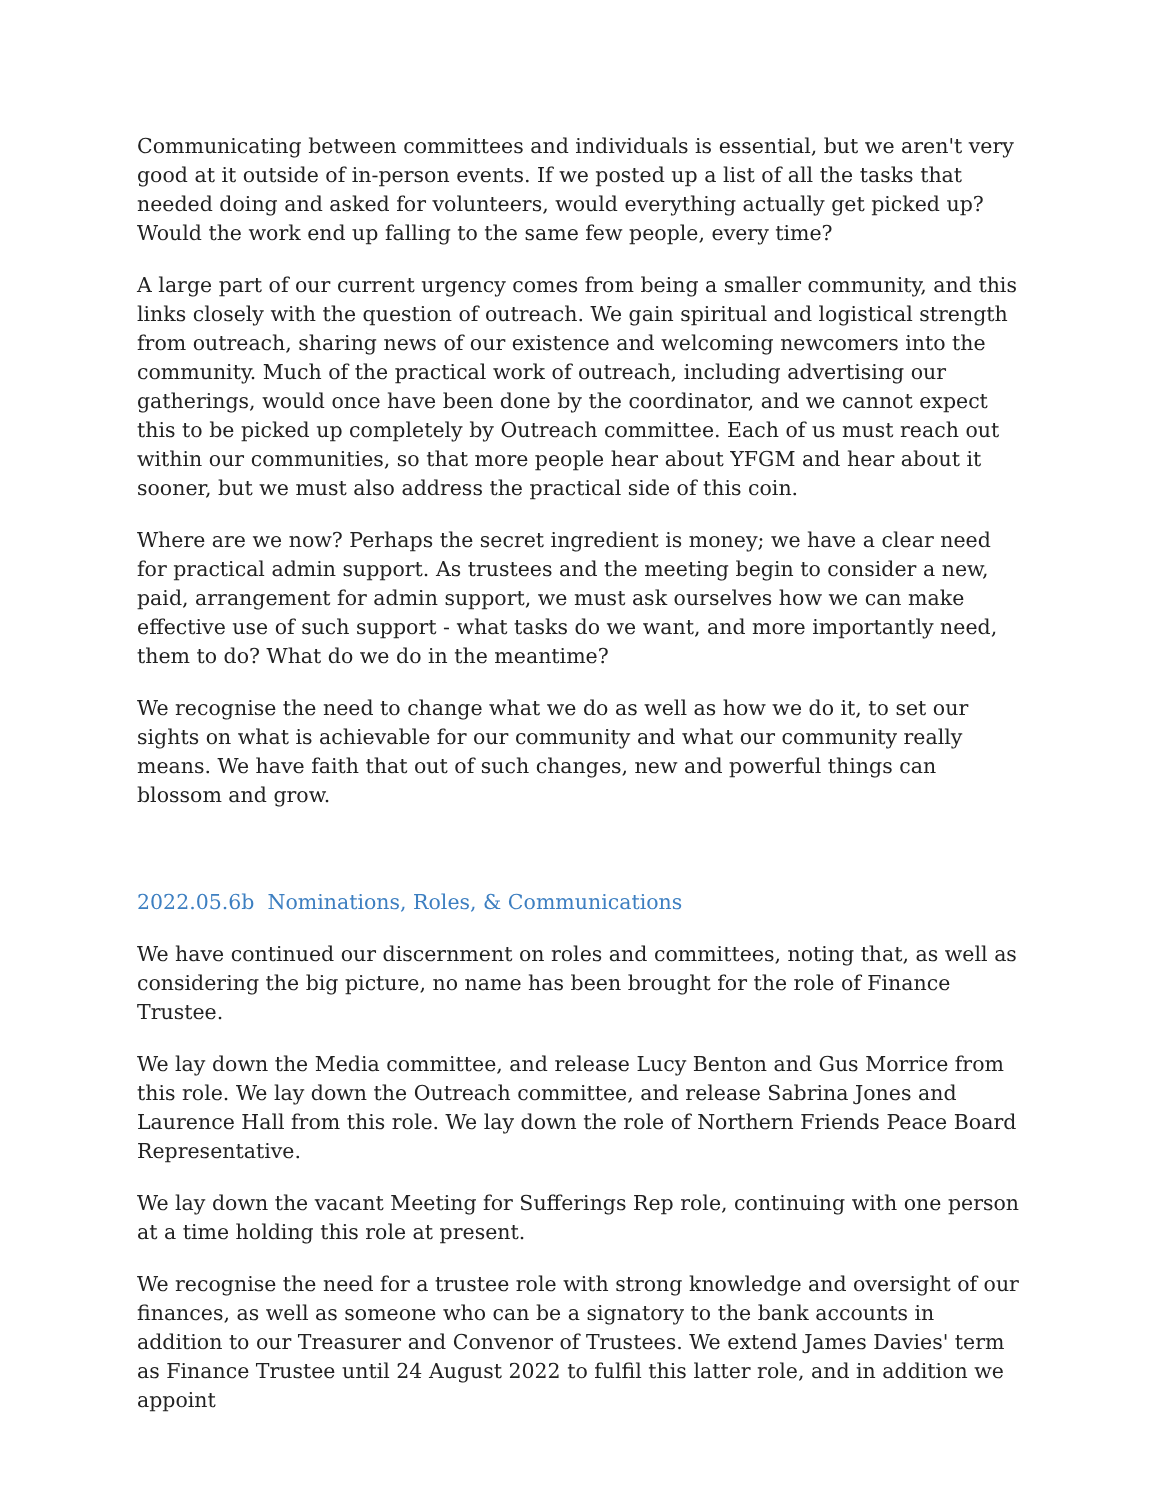Communicating between committees and individuals is essential, but we aren't very good at it outside of in-person events. If we posted up a list of all the tasks that needed doing and asked for volunteers, would everything actually get picked up? Would the work end up falling to the same few people, every time?
A large part of our current urgency comes from being a smaller community, and this links closely with the question of outreach. We gain spiritual and logistical strength from outreach, sharing news of our existence and welcoming newcomers into the community. Much of the practical work of outreach, including advertising our gatherings, would once have been done by the coordinator, and we cannot expect this to be picked up completely by Outreach committee. Each of us must reach out within our communities, so that more people hear about YFGM and hear about it sooner, but we must also address the practical side of this coin.
Where are we now? Perhaps the secret ingredient is money; we have a clear need for practical admin support. As trustees and the meeting begin to consider a new, paid, arrangement for admin support, we must ask ourselves how we can make effective use of such support - what tasks do we want, and more importantly need, them to do? What do we do in the meantime?
We recognise the need to change what we do as well as how we do it, to set our sights on what is achievable for our community and what our community really means. We have faith that out of such changes, new and powerful things can blossom and grow.
2022.05.6b Nominations, Roles, & Communications
We have continued our discernment on roles and committees, noting that, as well as considering the big picture, no name has been brought for the role of Finance Trustee.
We lay down the Media committee, and release Lucy Benton and Gus Morrice from this role. We lay down the Outreach committee, and release Sabrina Jones and Laurence Hall from this role. We lay down the role of Northern Friends Peace Board Representative.
We lay down the vacant Meeting for Sufferings Rep role, continuing with one person at a time holding this role at present.
We recognise the need for a trustee role with strong knowledge and oversight of our finances, as well as someone who can be a signatory to the bank accounts in addition to our Treasurer and Convenor of Trustees. We extend James Davies' term as Finance Trustee until 24 August 2022 to fulfil this latter role, and in addition we appoint